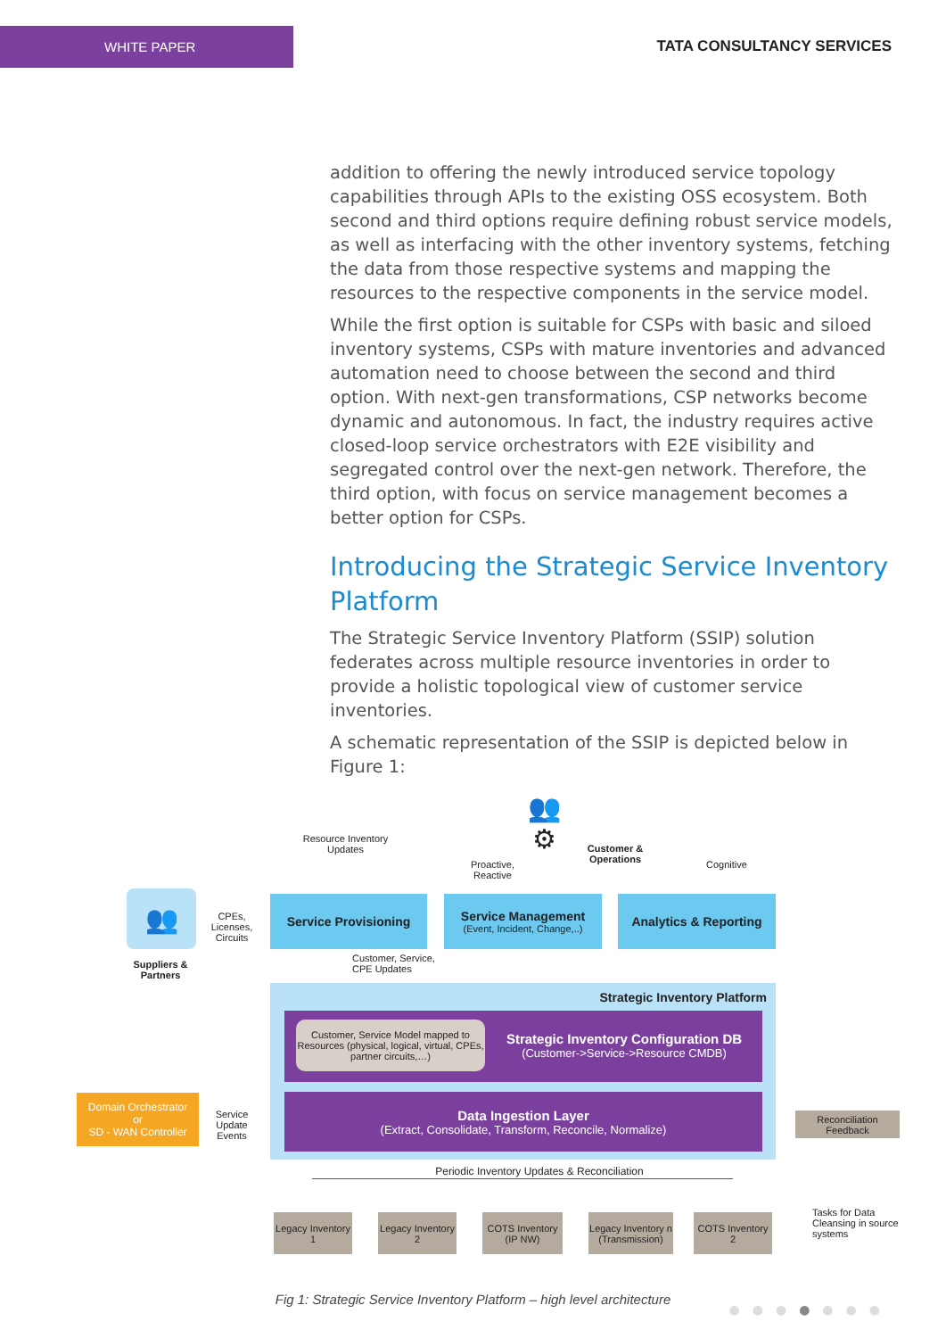WHITE PAPER
TATA CONSULTANCY SERVICES
addition to offering the newly introduced service topology capabilities through APIs to the existing OSS ecosystem. Both second and third options require defining robust service models, as well as interfacing with the other inventory systems, fetching the data from those respective systems and mapping the resources to the respective components in the service model.
While the first option is suitable for CSPs with basic and siloed inventory systems, CSPs with mature inventories and advanced automation need to choose between the second and third option. With next-gen transformations, CSP networks become dynamic and autonomous. In fact, the industry requires active closed-loop service orchestrators with E2E visibility and segregated control over the next-gen network. Therefore, the third option, with focus on service management becomes a better option for CSPs.
Introducing the Strategic Service Inventory Platform
The Strategic Service Inventory Platform (SSIP) solution federates across multiple resource inventories in order to provide a holistic topological view of customer service inventories.
A schematic representation of the SSIP is depicted below in Figure 1:
👥
Suppliers & Partners
CPEs, Licenses, Circuits
Resource Inventory Updates
👥⚙
Proactive, Reactive
Customer & Operations
Cognitive
Service Provisioning
Service Management
(Event, Incident, Change,..)
Analytics & Reporting
Customer, Service, CPE Updates
Strategic Inventory Platform
Customer, Service Model mapped to Resources (physical, logical, virtual, CPEs, partner circuits,…)
Strategic Inventory Configuration DB
(Customer->Service->Resource CMDB)
Data Ingestion Layer
(Extract, Consolidate, Transform, Reconcile, Normalize)
Domain Orchestrator
or
SD - WAN Controller
Service Update Events
Reconciliation Feedback
Periodic Inventory Updates & Reconciliation
Legacy Inventory 1
Legacy Inventory 2
COTS Inventory (IP NW)
Legacy Inventory n (Transmission)
COTS Inventory 2
Tasks for Data Cleansing in source systems
Fig 1: Strategic Service Inventory Platform – high level architecture
●●●●●●●